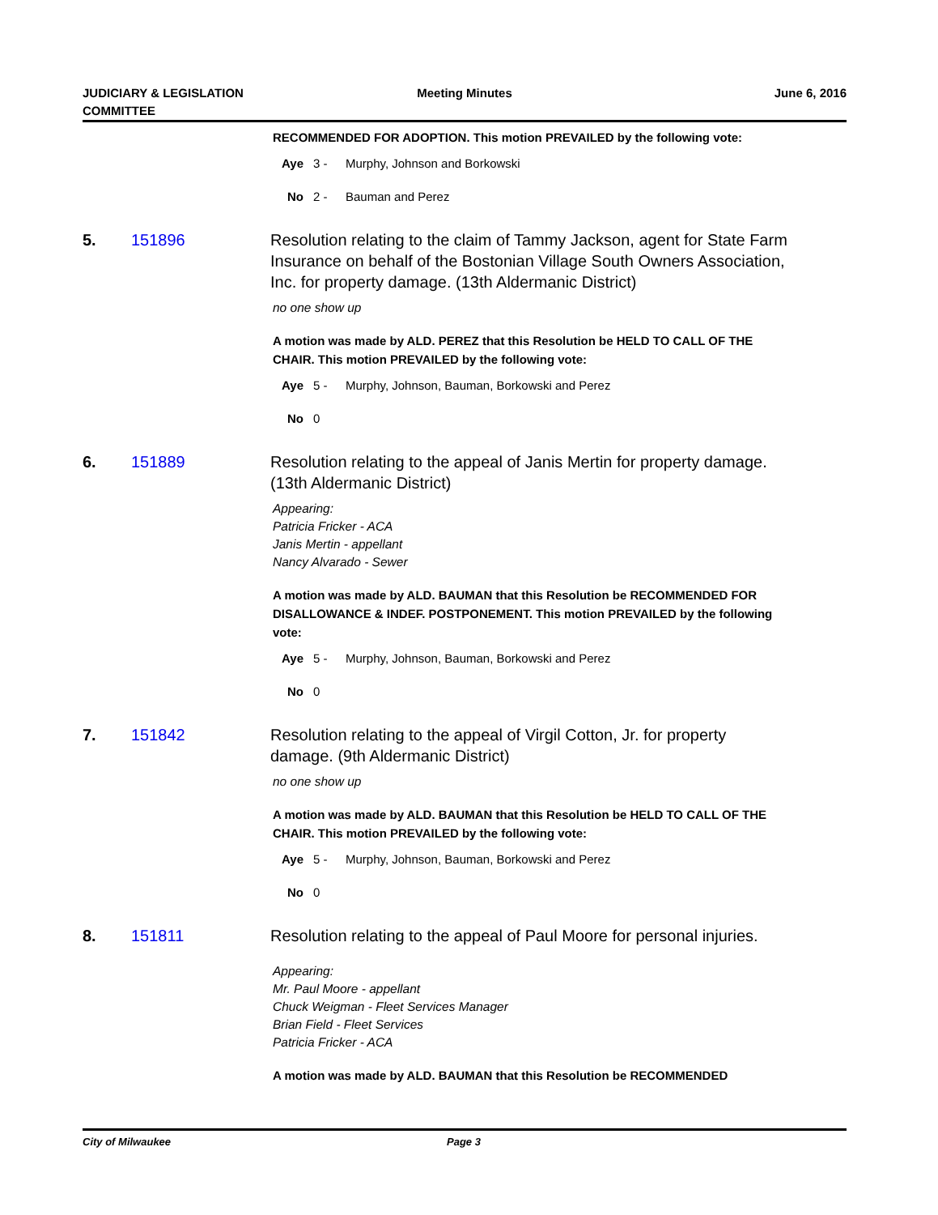JUDICIARY & LEGISLATION
COMMITTEE
Meeting Minutes June 6, 2016
RECOMMENDED FOR ADOPTION. This motion PREVAILED by the following vote:
Aye 3 - Murphy, Johnson and Borkowski
No 2 - Bauman and Perez
5. 151896 Resolution relating to the claim of Tammy Jackson, agent for State Farm Insurance on behalf of the Bostonian Village South Owners Association, Inc. for property damage. (13th Aldermanic District)
no one show up
A motion was made by ALD. PEREZ that this Resolution be HELD TO CALL OF THE CHAIR. This motion PREVAILED by the following vote:
Aye 5 - Murphy, Johnson, Bauman, Borkowski and Perez
No 0
6. 151889 Resolution relating to the appeal of Janis Mertin for property damage. (13th Aldermanic District)
Appearing:
Patricia Fricker - ACA
Janis Mertin - appellant
Nancy Alvarado - Sewer
A motion was made by ALD. BAUMAN that this Resolution be RECOMMENDED FOR DISALLOWANCE & INDEF. POSTPONEMENT. This motion PREVAILED by the following vote:
Aye 5 - Murphy, Johnson, Bauman, Borkowski and Perez
No 0
7. 151842 Resolution relating to the appeal of Virgil Cotton, Jr. for property damage. (9th Aldermanic District)
no one show up
A motion was made by ALD. BAUMAN that this Resolution be HELD TO CALL OF THE CHAIR. This motion PREVAILED by the following vote:
Aye 5 - Murphy, Johnson, Bauman, Borkowski and Perez
No 0
8. 151811 Resolution relating to the appeal of Paul Moore for personal injuries.
Appearing:
Mr. Paul Moore - appellant
Chuck Weigman - Fleet Services Manager
Brian Field - Fleet Services
Patricia Fricker - ACA
A motion was made by ALD. BAUMAN that this Resolution be RECOMMENDED
City of Milwaukee Page 3